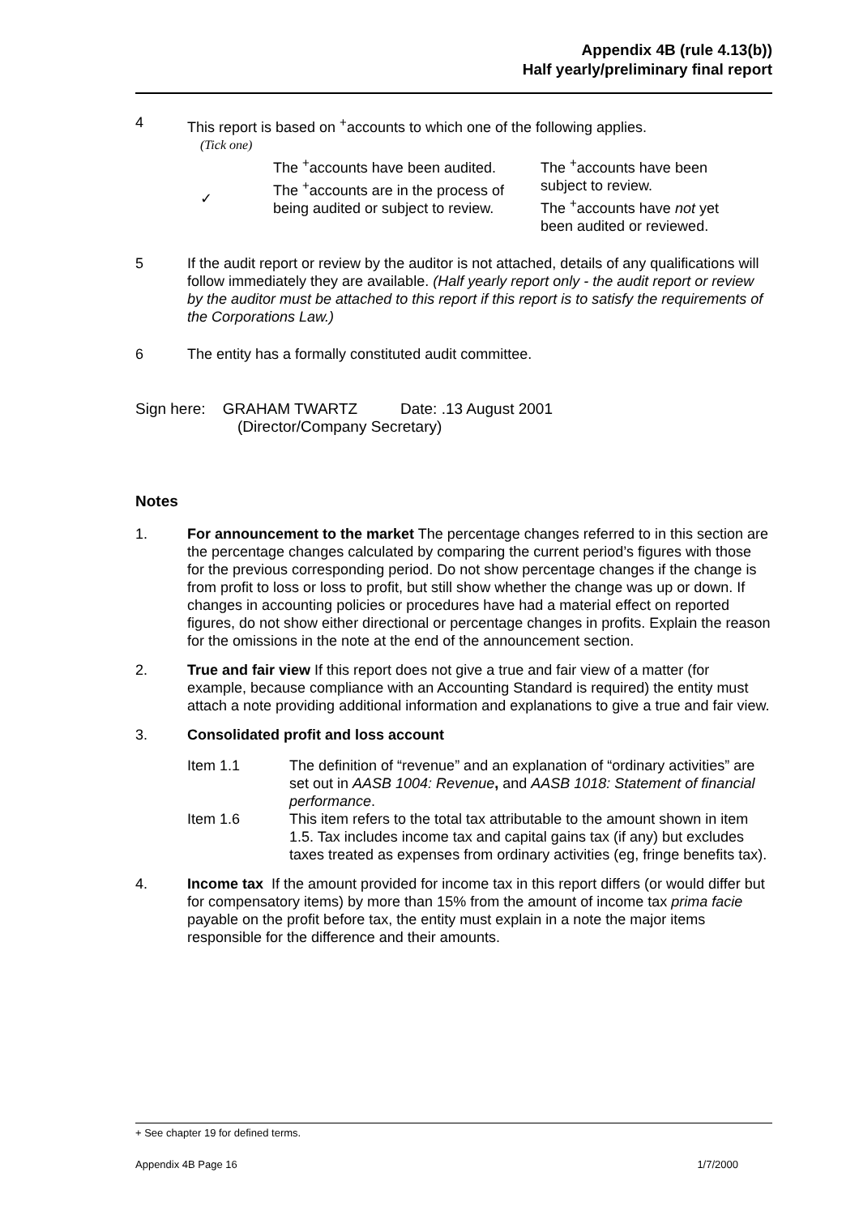Appendix 4B (rule 4.13(b))
Half yearly/preliminary final report
4 This report is based on <sup>+</sup>accounts to which one of the following applies.
(Tick one)
✓ The <sup>+</sup>accounts have been audited.
The <sup>+</sup>accounts are in the process of being audited or subject to review.
The <sup>+</sup>accounts have been subject to review.
The <sup>+</sup>accounts have not yet been audited or reviewed.
5 If the audit report or review by the auditor is not attached, details of any qualifications will follow immediately they are available. (Half yearly report only - the audit report or review by the auditor must be attached to this report if this report is to satisfy the requirements of the Corporations Law.)
6 The entity has a formally constituted audit committee.
Sign here: GRAHAM TWARTZ Date: .13 August 2001
(Director/Company Secretary)
Notes
1. For announcement to the market The percentage changes referred to in this section are the percentage changes calculated by comparing the current period’s figures with those for the previous corresponding period. Do not show percentage changes if the change is from profit to loss or loss to profit, but still show whether the change was up or down. If changes in accounting policies or procedures have had a material effect on reported figures, do not show either directional or percentage changes in profits. Explain the reason for the omissions in the note at the end of the announcement section.
2. True and fair view If this report does not give a true and fair view of a matter (for example, because compliance with an Accounting Standard is required) the entity must attach a note providing additional information and explanations to give a true and fair view.
3. Consolidated profit and loss account
Item 1.1 The definition of “revenue” and an explanation of “ordinary activities” are set out in AASB 1004: Revenue, and AASB 1018: Statement of financial performance.
Item 1.6 This item refers to the total tax attributable to the amount shown in item 1.5. Tax includes income tax and capital gains tax (if any) but excludes taxes treated as expenses from ordinary activities (eg, fringe benefits tax).
4. Income tax If the amount provided for income tax in this report differs (or would differ but for compensatory items) by more than 15% from the amount of income tax prima facie payable on the profit before tax, the entity must explain in a note the major items responsible for the difference and their amounts.
+ See chapter 19 for defined terms.
Appendix 4B Page 16 1/7/2000